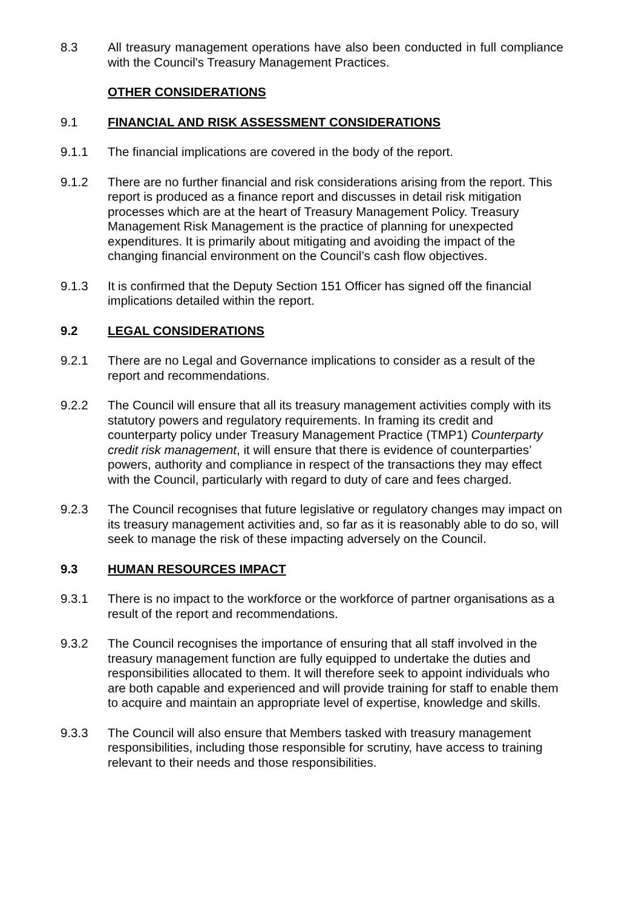8.3 All treasury management operations have also been conducted in full compliance with the Council's Treasury Management Practices.
OTHER CONSIDERATIONS
9.1 FINANCIAL AND RISK ASSESSMENT CONSIDERATIONS
9.1.1 The financial implications are covered in the body of the report.
9.1.2 There are no further financial and risk considerations arising from the report. This report is produced as a finance report and discusses in detail risk mitigation processes which are at the heart of Treasury Management Policy. Treasury Management Risk Management is the practice of planning for unexpected expenditures. It is primarily about mitigating and avoiding the impact of the changing financial environment on the Council’s cash flow objectives.
9.1.3 It is confirmed that the Deputy Section 151 Officer has signed off the financial implications detailed within the report.
9.2 LEGAL CONSIDERATIONS
9.2.1 There are no Legal and Governance implications to consider as a result of the report and recommendations.
9.2.2 The Council will ensure that all its treasury management activities comply with its statutory powers and regulatory requirements. In framing its credit and counterparty policy under Treasury Management Practice (TMP1) Counterparty credit risk management, it will ensure that there is evidence of counterparties’ powers, authority and compliance in respect of the transactions they may effect with the Council, particularly with regard to duty of care and fees charged.
9.2.3 The Council recognises that future legislative or regulatory changes may impact on its treasury management activities and, so far as it is reasonably able to do so, will seek to manage the risk of these impacting adversely on the Council.
9.3 HUMAN RESOURCES IMPACT
9.3.1 There is no impact to the workforce or the workforce of partner organisations as a result of the report and recommendations.
9.3.2 The Council recognises the importance of ensuring that all staff involved in the treasury management function are fully equipped to undertake the duties and responsibilities allocated to them. It will therefore seek to appoint individuals who are both capable and experienced and will provide training for staff to enable them to acquire and maintain an appropriate level of expertise, knowledge and skills.
9.3.3 The Council will also ensure that Members tasked with treasury management responsibilities, including those responsible for scrutiny, have access to training relevant to their needs and those responsibilities.